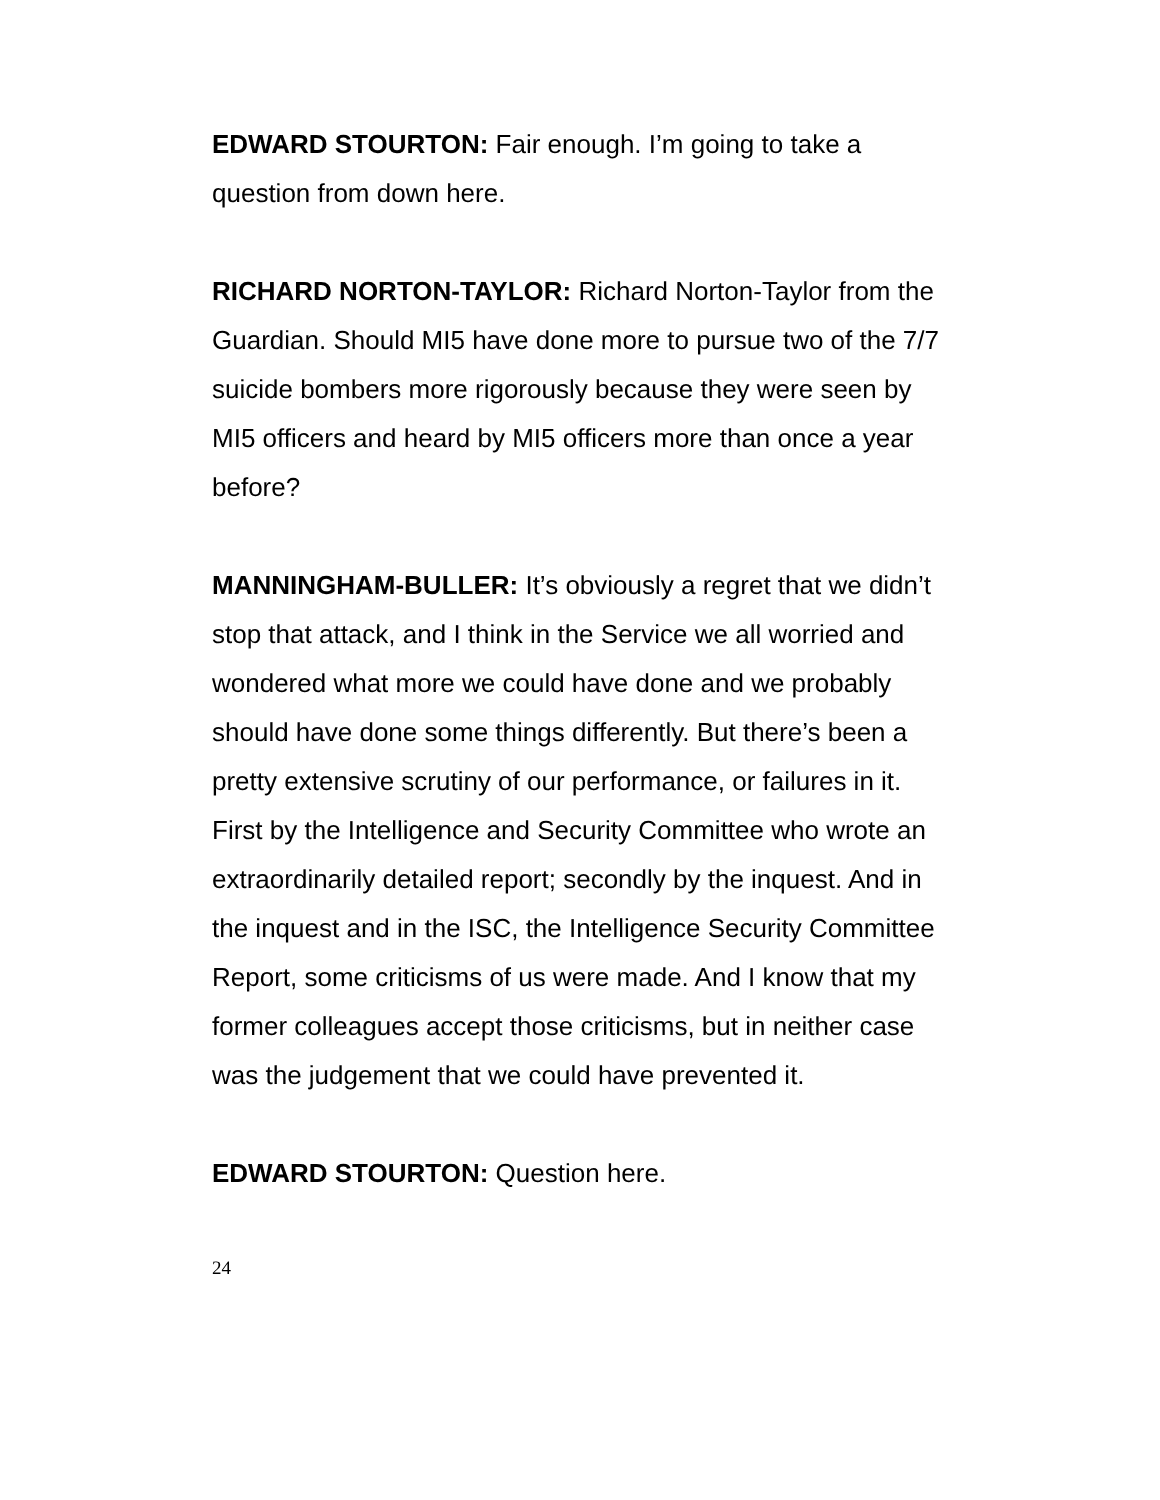EDWARD STOURTON: Fair enough. I’m going to take a question from down here.
RICHARD NORTON-TAYLOR: Richard Norton-Taylor from the Guardian. Should MI5 have done more to pursue two of the 7/7 suicide bombers more rigorously because they were seen by MI5 officers and heard by MI5 officers more than once a year before?
MANNINGHAM-BULLER: It’s obviously a regret that we didn’t stop that attack, and I think in the Service we all worried and wondered what more we could have done and we probably should have done some things differently. But there’s been a pretty extensive scrutiny of our performance, or failures in it. First by the Intelligence and Security Committee who wrote an extraordinarily detailed report; secondly by the inquest. And in the inquest and in the ISC, the Intelligence Security Committee Report, some criticisms of us were made. And I know that my former colleagues accept those criticisms, but in neither case was the judgement that we could have prevented it.
EDWARD STOURTON: Question here.
24